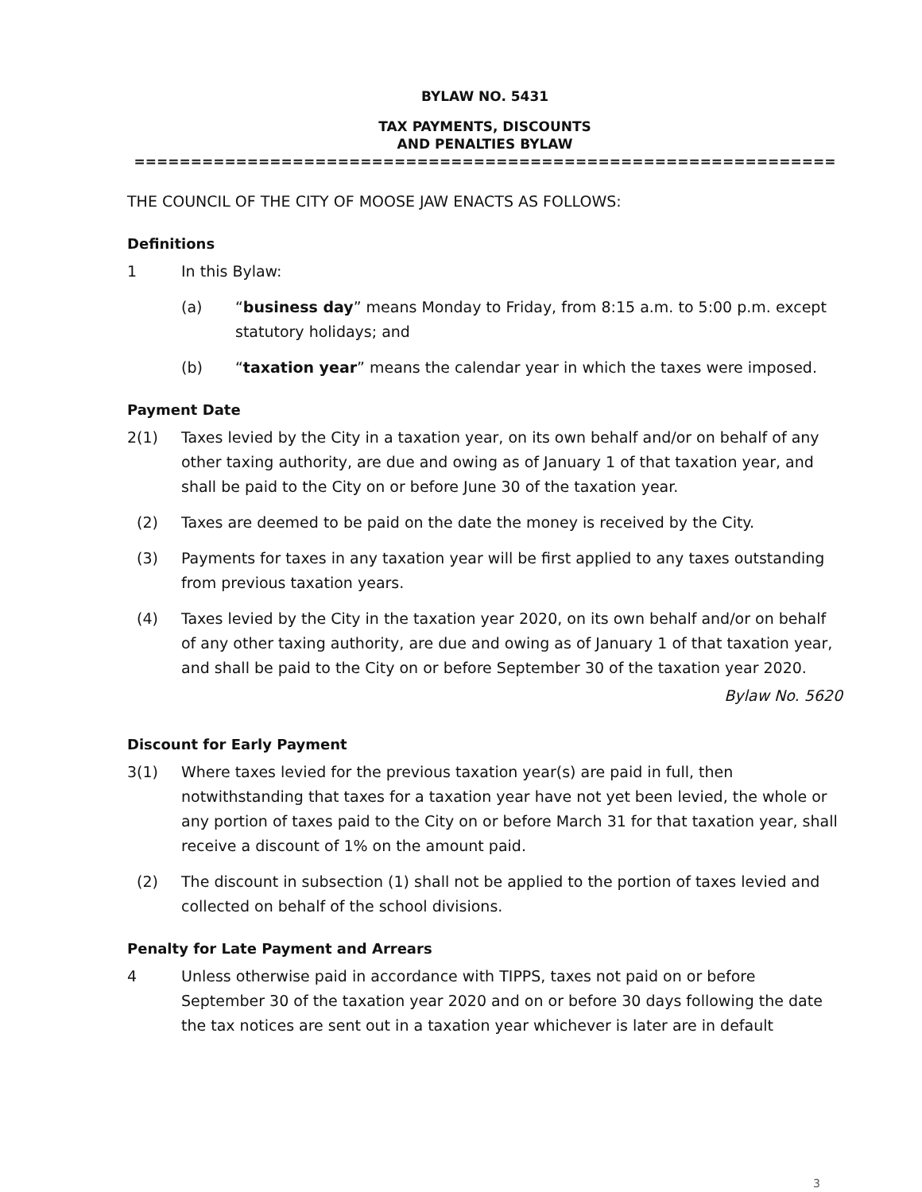BYLAW NO. 5431
TAX PAYMENTS, DISCOUNTS
AND PENALTIES BYLAW
==============================================================
THE COUNCIL OF THE CITY OF MOOSE JAW ENACTS AS FOLLOWS:
Definitions
1 In this Bylaw:
(a) “business day” means Monday to Friday, from 8:15 a.m. to 5:00 p.m. except statutory holidays; and
(b) “taxation year” means the calendar year in which the taxes were imposed.
Payment Date
2(1) Taxes levied by the City in a taxation year, on its own behalf and/or on behalf of any other taxing authority, are due and owing as of January 1 of that taxation year, and shall be paid to the City on or before June 30 of the taxation year.
(2) Taxes are deemed to be paid on the date the money is received by the City.
(3) Payments for taxes in any taxation year will be first applied to any taxes outstanding from previous taxation years.
(4) Taxes levied by the City in the taxation year 2020, on its own behalf and/or on behalf of any other taxing authority, are due and owing as of January 1 of that taxation year, and shall be paid to the City on or before September 30 of the taxation year 2020.
Bylaw No. 5620
Discount for Early Payment
3(1) Where taxes levied for the previous taxation year(s) are paid in full, then notwithstanding that taxes for a taxation year have not yet been levied, the whole or any portion of taxes paid to the City on or before March 31 for that taxation year, shall receive a discount of 1% on the amount paid.
(2) The discount in subsection (1) shall not be applied to the portion of taxes levied and collected on behalf of the school divisions.
Penalty for Late Payment and Arrears
4 Unless otherwise paid in accordance with TIPPS, taxes not paid on or before September 30 of the taxation year 2020 and on or before 30 days following the date the tax notices are sent out in a taxation year whichever is later are in default
3